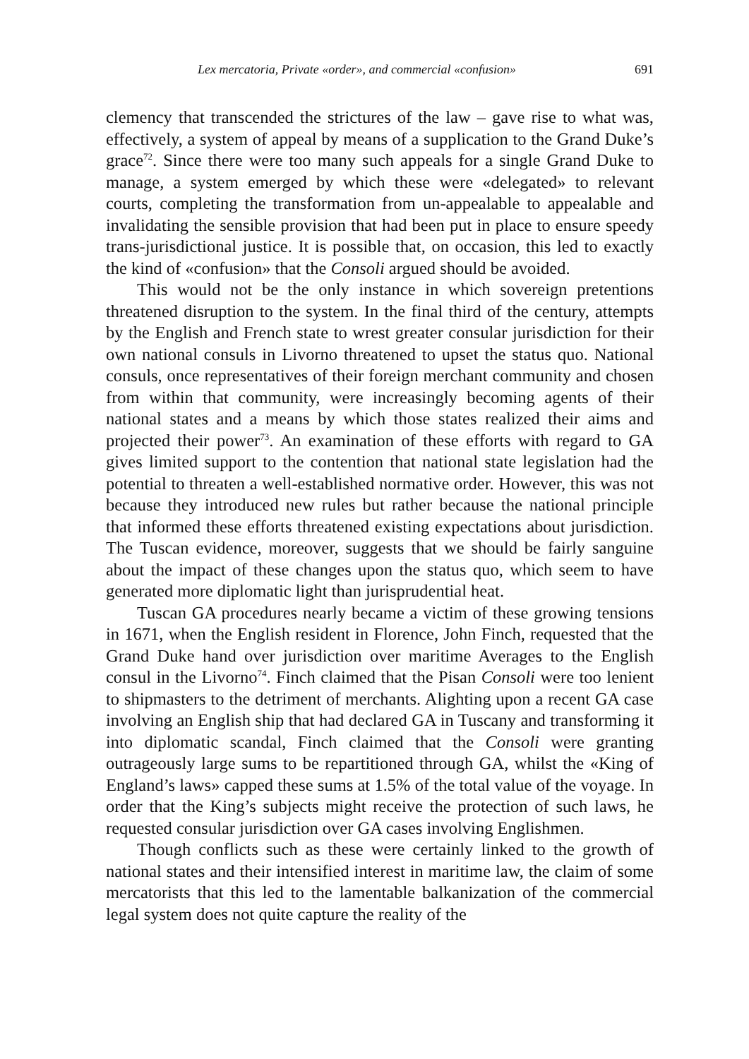Lex mercatoria, Private «order», and commercial «confusion» 691
clemency that transcended the strictures of the law – gave rise to what was, effectively, a system of appeal by means of a supplication to the Grand Duke’s grace<sup>72</sup>. Since there were too many such appeals for a single Grand Duke to manage, a system emerged by which these were «delegated» to relevant courts, completing the transformation from un-appealable to appealable and invalidating the sensible provision that had been put in place to ensure speedy trans-jurisdictional justice. It is possible that, on occasion, this led to exactly the kind of «confusion» that the Consoli argued should be avoided.
This would not be the only instance in which sovereign pretentions threatened disruption to the system. In the final third of the century, attempts by the English and French state to wrest greater consular jurisdiction for their own national consuls in Livorno threatened to upset the status quo. National consuls, once representatives of their foreign merchant community and chosen from within that community, were increasingly becoming agents of their national states and a means by which those states realized their aims and projected their power<sup>73</sup>. An examination of these efforts with regard to GA gives limited support to the contention that national state legislation had the potential to threaten a well-established normative order. However, this was not because they introduced new rules but rather because the national principle that informed these efforts threatened existing expectations about jurisdiction. The Tuscan evidence, moreover, suggests that we should be fairly sanguine about the impact of these changes upon the status quo, which seem to have generated more diplomatic light than jurisprudential heat.
Tuscan GA procedures nearly became a victim of these growing tensions in 1671, when the English resident in Florence, John Finch, requested that the Grand Duke hand over jurisdiction over maritime Averages to the English consul in the Livorno<sup>74</sup>. Finch claimed that the Pisan Consoli were too lenient to shipmasters to the detriment of merchants. Alighting upon a recent GA case involving an English ship that had declared GA in Tuscany and transforming it into diplomatic scandal, Finch claimed that the Consoli were granting outrageously large sums to be repartitioned through GA, whilst the «King of England’s laws» capped these sums at 1.5% of the total value of the voyage. In order that the King’s subjects might receive the protection of such laws, he requested consular jurisdiction over GA cases involving Englishmen.
Though conflicts such as these were certainly linked to the growth of national states and their intensified interest in maritime law, the claim of some mercatorists that this led to the lamentable balkanization of the commercial legal system does not quite capture the reality of the